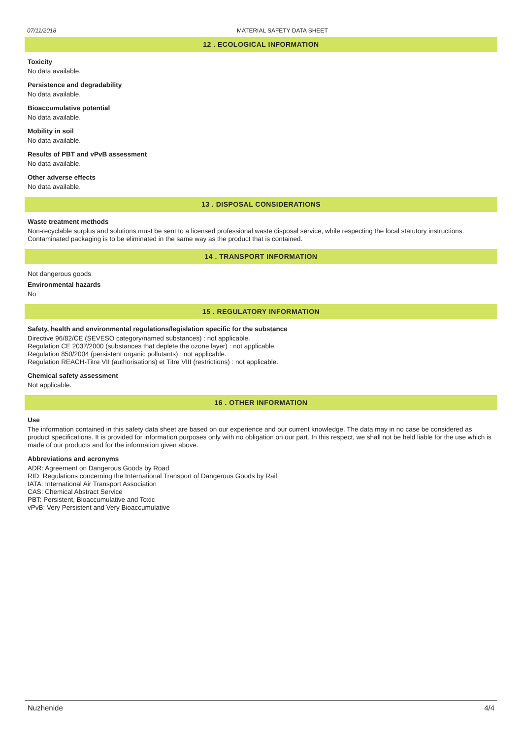07/11/2018 MATERIAL SAFETY DATA SHEET
12 . ECOLOGICAL INFORMATION
Toxicity
No data available.
Persistence and degradability
No data available.
Bioaccumulative potential
No data available.
Mobility in soil
No data available.
Results of PBT and vPvB assessment
No data available.
Other adverse effects
No data available.
13 . DISPOSAL CONSIDERATIONS
Waste treatment methods
Non-recyclable surplus and solutions must be sent to a licensed professional waste disposal service, while respecting the local statutory instructions. Contaminated packaging is to be eliminated in the same way as the product that is contained.
14 . TRANSPORT INFORMATION
Not dangerous goods
Environmental hazards
No
15 . REGULATORY INFORMATION
Safety, health and environmental regulations/legislation specific for the substance
Directive 96/82/CE (SEVESO category/named substances) : not applicable.
Regulation CE 2037/2000 (substances that deplete the ozone layer) : not applicable.
Regulation 850/2004 (persistent organic pollutants) : not applicable.
Regulation REACH-Titre VII (authorisations) et Titre VIII (restrictions) : not applicable.
Chemical safety assessment
Not applicable.
16 . OTHER INFORMATION
Use
The information contained in this safety data sheet are based on our experience and our current knowledge. The data may in no case be considered as product specifications. It is provided for information purposes only with no obligation on our part. In this respect, we shall not be held liable for the use which is made of our products and for the information given above.
Abbreviations and acronyms
ADR: Agreement on Dangerous Goods by Road
RID: Regulations concerning the International Transport of Dangerous Goods by Rail
IATA: International Air Transport Association
CAS: Chemical Abstract Service
PBT: Persistent, Bioaccumulative and Toxic
vPvB: Very Persistent and Very Bioaccumulative
Nuzhenide 4/4